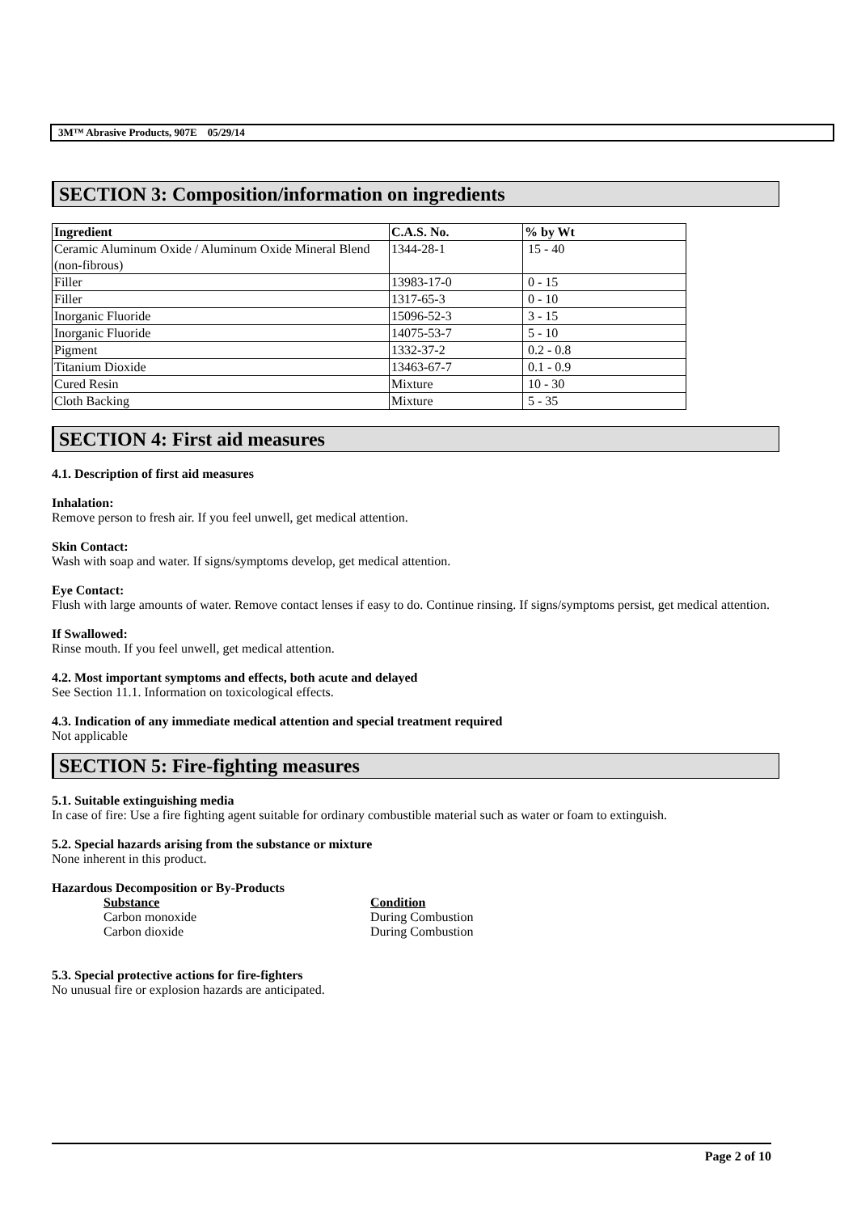3M™ Abrasive Products, 907E 05/29/14
SECTION 3: Composition/information on ingredients
| Ingredient | C.A.S. No. | % by Wt |
| --- | --- | --- |
| Ceramic Aluminum Oxide / Aluminum Oxide Mineral Blend (non-fibrous) | 1344-28-1 | 15 - 40 |
| Filler | 13983-17-0 | 0 - 15 |
| Filler | 1317-65-3 | 0 - 10 |
| Inorganic Fluoride | 15096-52-3 | 3 - 15 |
| Inorganic Fluoride | 14075-53-7 | 5 - 10 |
| Pigment | 1332-37-2 | 0.2 - 0.8 |
| Titanium Dioxide | 13463-67-7 | 0.1 - 0.9 |
| Cured Resin | Mixture | 10 - 30 |
| Cloth Backing | Mixture | 5 - 35 |
SECTION 4: First aid measures
4.1. Description of first aid measures
Inhalation:
Remove person to fresh air. If you feel unwell, get medical attention.
Skin Contact:
Wash with soap and water. If signs/symptoms develop, get medical attention.
Eye Contact:
Flush with large amounts of water. Remove contact lenses if easy to do. Continue rinsing. If signs/symptoms persist, get medical attention.
If Swallowed:
Rinse mouth. If you feel unwell, get medical attention.
4.2. Most important symptoms and effects, both acute and delayed
See Section 11.1. Information on toxicological effects.
4.3. Indication of any immediate medical attention and special treatment required
Not applicable
SECTION 5: Fire-fighting measures
5.1. Suitable extinguishing media
In case of fire: Use a fire fighting agent suitable for ordinary combustible material such as water or foam to extinguish.
5.2. Special hazards arising from the substance or mixture
None inherent in this product.
Hazardous Decomposition or By-Products
Substance Condition
Carbon monoxide During Combustion
Carbon dioxide During Combustion
5.3. Special protective actions for fire-fighters
No unusual fire or explosion hazards are anticipated.
Page 2 of 10